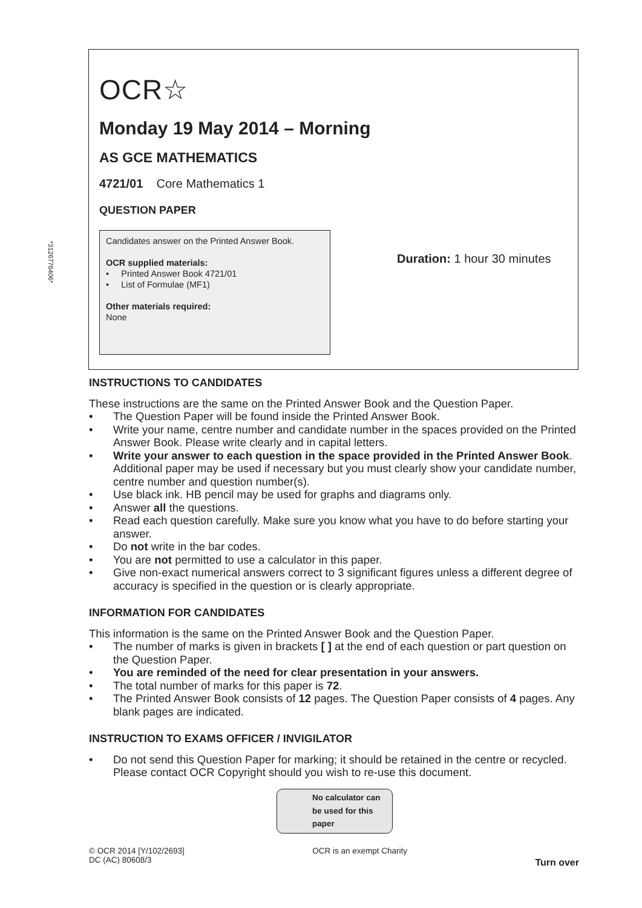*3126776406*
OCR☆
Monday 19 May 2014 – Morning
AS GCE MATHEMATICS
4721/01 Core Mathematics 1
QUESTION PAPER
Candidates answer on the Printed Answer Book.
OCR supplied materials:
• Printed Answer Book 4721/01
• List of Formulae (MF1)
Other materials required:
None
Duration: 1 hour 30 minutes
INSTRUCTIONS TO CANDIDATES
These instructions are the same on the Printed Answer Book and the Question Paper.
• The Question Paper will be found inside the Printed Answer Book.
• Write your name, centre number and candidate number in the spaces provided on the Printed Answer Book. Please write clearly and in capital letters.
• Write your answer to each question in the space provided in the Printed Answer Book. Additional paper may be used if necessary but you must clearly show your candidate number, centre number and question number(s).
• Use black ink. HB pencil may be used for graphs and diagrams only.
• Answer all the questions.
• Read each question carefully. Make sure you know what you have to do before starting your answer.
• Do not write in the bar codes.
• You are not permitted to use a calculator in this paper.
• Give non-exact numerical answers correct to 3 significant figures unless a different degree of accuracy is specified in the question or is clearly appropriate.
INFORMATION FOR CANDIDATES
This information is the same on the Printed Answer Book and the Question Paper.
• The number of marks is given in brackets [ ] at the end of each question or part question on the Question Paper.
• You are reminded of the need for clear presentation in your answers.
• The total number of marks for this paper is 72.
• The Printed Answer Book consists of 12 pages. The Question Paper consists of 4 pages. Any blank pages are indicated.
INSTRUCTION TO EXAMS OFFICER / INVIGILATOR
• Do not send this Question Paper for marking; it should be retained in the centre or recycled. Please contact OCR Copyright should you wish to re-use this document.
No calculator can
be used for this
paper
© OCR 2014 [Y/102/2693]
DC (AC) 80608/3
OCR is an exempt Charity
Turn over